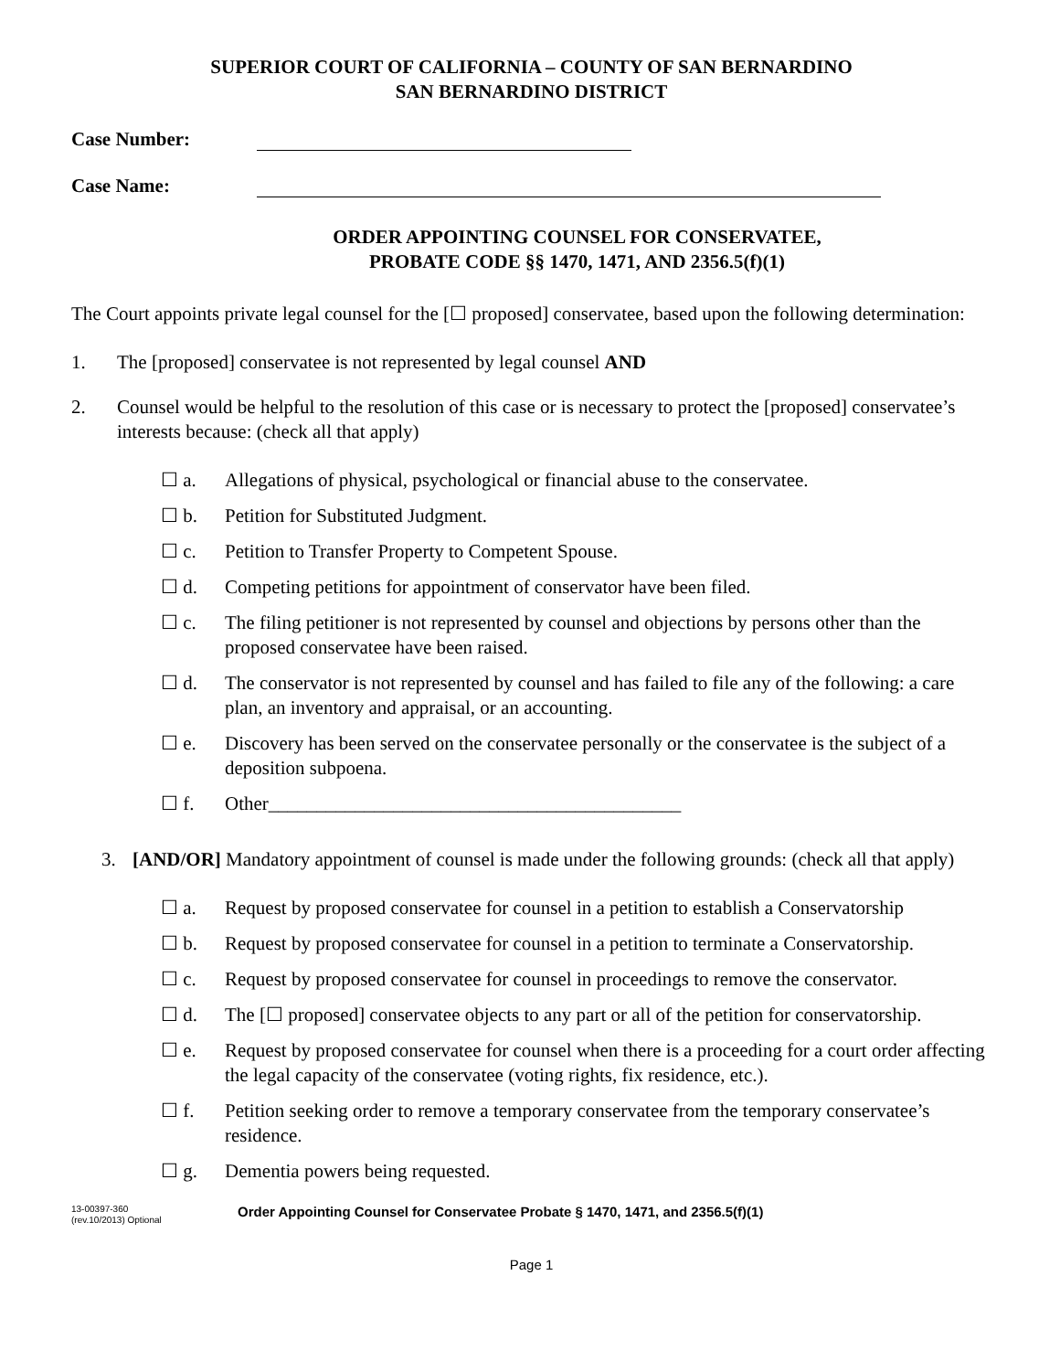SUPERIOR COURT OF CALIFORNIA – COUNTY OF SAN BERNARDINO
SAN BERNARDINO DISTRICT
Case Number:
Case Name:
ORDER APPOINTING COUNSEL FOR CONSERVATEE,
PROBATE CODE §§ 1470, 1471, AND 2356.5(f)(1)
The Court appoints private legal counsel for the [☐ proposed] conservatee, based upon the following determination:
1. The [proposed] conservatee is not represented by legal counsel AND
2. Counsel would be helpful to the resolution of this case or is necessary to protect the [proposed] conservatee’s interests because: (check all that apply)
☐ a. Allegations of physical, psychological or financial abuse to the conservatee.
☐ b. Petition for Substituted Judgment.
☐ c. Petition to Transfer Property to Competent Spouse.
☐ d. Competing petitions for appointment of conservator have been filed.
☐ c. The filing petitioner is not represented by counsel and objections by persons other than the proposed conservatee have been raised.
☐ d. The conservator is not represented by counsel and has failed to file any of the following: a care plan, an inventory and appraisal, or an accounting.
☐ e. Discovery has been served on the conservatee personally or the conservatee is the subject of a deposition subpoena.
☐ f. Other___________________________________________
3. [AND/OR] Mandatory appointment of counsel is made under the following grounds: (check all that apply)
☐ a. Request by proposed conservatee for counsel in a petition to establish a Conservatorship
☐ b. Request by proposed conservatee for counsel in a petition to terminate a Conservatorship.
☐ c. Request by proposed conservatee for counsel in proceedings to remove the conservator.
☐ d. The [☐ proposed] conservatee objects to any part or all of the petition for conservatorship.
☐ e. Request by proposed conservatee for counsel when there is a proceeding for a court order affecting the legal capacity of the conservatee (voting rights, fix residence, etc.).
☐ f. Petition seeking order to remove a temporary conservatee from the temporary conservatee’s residence.
☐ g. Dementia powers being requested.
13-00397-360
(rev.10/2013) Optional
Order Appointing Counsel for Conservatee Probate § 1470, 1471, and 2356.5(f)(1)
Page 1